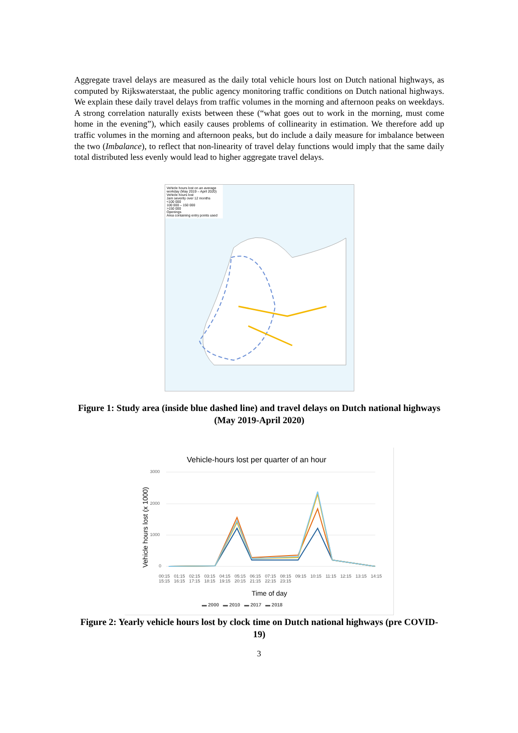Aggregate travel delays are measured as the daily total vehicle hours lost on Dutch national highways, as computed by Rijkswaterstaat, the public agency monitoring traffic conditions on Dutch national highways. We explain these daily travel delays from traffic volumes in the morning and afternoon peaks on weekdays. A strong correlation naturally exists between these (“what goes out to work in the morning, must come home in the evening”), which easily causes problems of collinearity in estimation. We therefore add up traffic volumes in the morning and afternoon peaks, but do include a daily measure for imbalance between the two (Imbalance), to reflect that non-linearity of travel delay functions would imply that the same daily total distributed less evenly would lead to higher aggregate travel delays.
Vehicle hours lost on an average workday (May 2019 – April 2020)
Vehicle hours lost
Jam severity over 12 months
<100 000
100 000 – 150 000
>150 000
Openings
Area containing entry points used
Figure 1: Study area (inside blue dashed line) and travel delays on Dutch national highways (May 2019-April 2020)
Vehicle-hours lost per quarter of an hour
3000
2000
1000
0
Vehicle hours lost (x 1000)
00:15 01:15 02:15 03:15 04:15 05:15 06:15 07:15 08:15 09:15 10:15 11:15 12:15 13:15 14:15 15:15 16:15 17:15 18:15 19:15 20:15 21:15 22:15 23:15
Time of day
▬ 2000 ▬ 2010 ▬ 2017 ▬ 2018
Figure 2: Yearly vehicle hours lost by clock time on Dutch national highways (pre COVID-19)
3